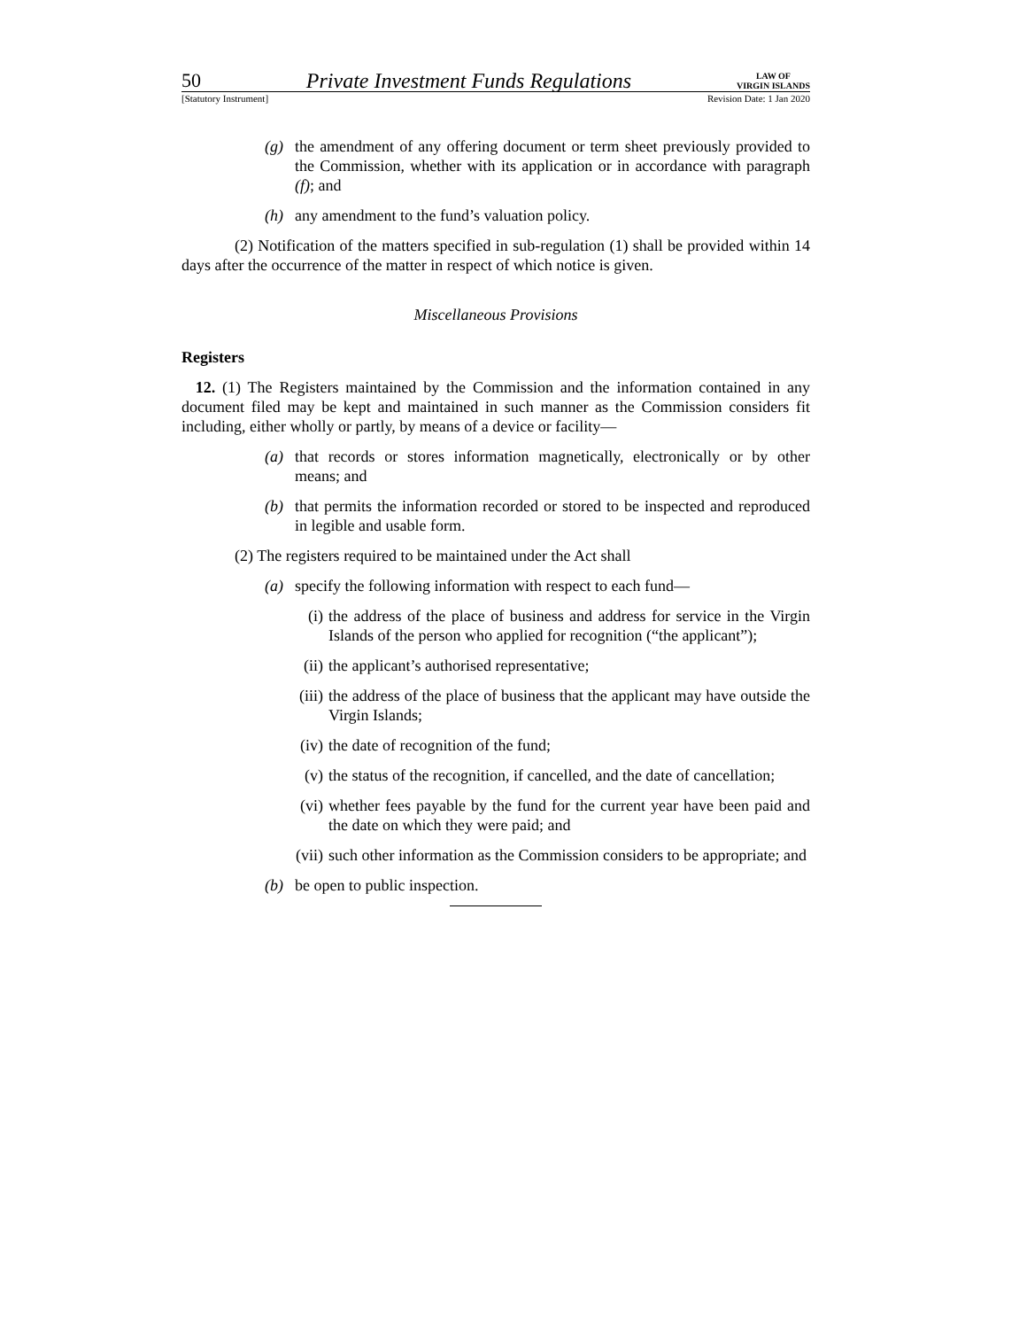50 Private Investment Funds Regulations LAW OF
VIRGIN ISLANDS
[Statutory Instrument] Revision Date: 1 Jan 2020
(g) the amendment of any offering document or term sheet previously provided to the Commission, whether with its application or in accordance with paragraph (f); and
(h) any amendment to the fund’s valuation policy.
(2) Notification of the matters specified in sub-regulation (1) shall be provided within 14 days after the occurrence of the matter in respect of which notice is given.
Miscellaneous Provisions
Registers
12. (1) The Registers maintained by the Commission and the information contained in any document filed may be kept and maintained in such manner as the Commission considers fit including, either wholly or partly, by means of a device or facility—
(a) that records or stores information magnetically, electronically or by other means; and
(b) that permits the information recorded or stored to be inspected and reproduced in legible and usable form.
(2) The registers required to be maintained under the Act shall
(a) specify the following information with respect to each fund—
(i) the address of the place of business and address for service in the Virgin Islands of the person who applied for recognition (“the applicant”);
(ii) the applicant’s authorised representative;
(iii) the address of the place of business that the applicant may have outside the Virgin Islands;
(iv) the date of recognition of the fund;
(v) the status of the recognition, if cancelled, and the date of cancellation;
(vi) whether fees payable by the fund for the current year have been paid and the date on which they were paid; and
(vii) such other information as the Commission considers to be appropriate; and
(b) be open to public inspection.